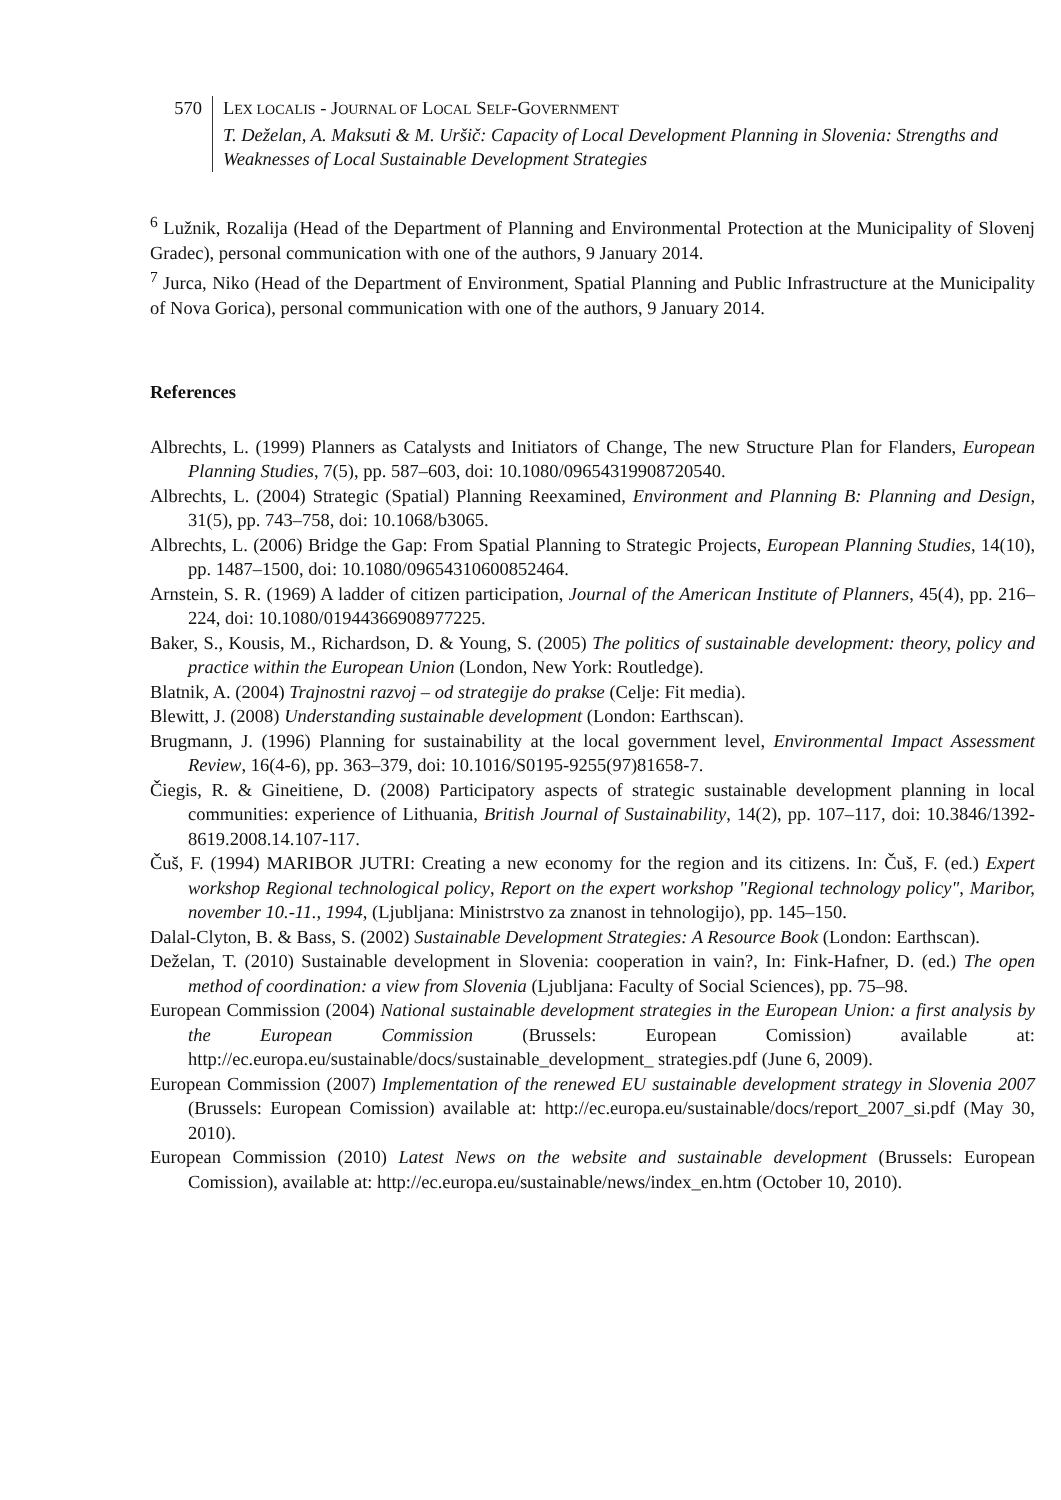570 LEX LOCALIS - JOURNAL OF LOCAL SELF-GOVERNMENT
T. Deželan, A. Maksuti & M. Uršič: Capacity of Local Development Planning in Slovenia: Strengths and Weaknesses of Local Sustainable Development Strategies
<sup>6</sup> Lužnik, Rozalija (Head of the Department of Planning and Environmental Protection at the Municipality of Slovenj Gradec), personal communication with one of the authors, 9 January 2014.
<sup>7</sup> Jurca, Niko (Head of the Department of Environment, Spatial Planning and Public Infrastructure at the Municipality of Nova Gorica), personal communication with one of the authors, 9 January 2014.
References
Albrechts, L. (1999) Planners as Catalysts and Initiators of Change, The new Structure Plan for Flanders, European Planning Studies, 7(5), pp. 587–603, doi: 10.1080/09654319908720540.
Albrechts, L. (2004) Strategic (Spatial) Planning Reexamined, Environment and Planning B: Planning and Design, 31(5), pp. 743–758, doi: 10.1068/b3065.
Albrechts, L. (2006) Bridge the Gap: From Spatial Planning to Strategic Projects, European Planning Studies, 14(10), pp. 1487–1500, doi: 10.1080/09654310600852464.
Arnstein, S. R. (1969) A ladder of citizen participation, Journal of the American Institute of Planners, 45(4), pp. 216–224, doi: 10.1080/01944366908977225.
Baker, S., Kousis, M., Richardson, D. & Young, S. (2005) The politics of sustainable development: theory, policy and practice within the European Union (London, New York: Routledge).
Blatnik, A. (2004) Trajnostni razvoj – od strategije do prakse (Celje: Fit media).
Blewitt, J. (2008) Understanding sustainable development (London: Earthscan).
Brugmann, J. (1996) Planning for sustainability at the local government level, Environmental Impact Assessment Review, 16(4-6), pp. 363–379, doi: 10.1016/S0195-9255(97)81658-7.
Čiegis, R. & Gineitiene, D. (2008) Participatory aspects of strategic sustainable development planning in local communities: experience of Lithuania, British Journal of Sustainability, 14(2), pp. 107–117, doi: 10.3846/1392-8619.2008.14.107-117.
Čuš, F. (1994) MARIBOR JUTRI: Creating a new economy for the region and its citizens. In: Čuš, F. (ed.) Expert workshop Regional technological policy, Report on the expert workshop "Regional technology policy", Maribor, november 10.-11., 1994, (Ljubljana: Ministrstvo za znanost in tehnologijo), pp. 145–150.
Dalal-Clyton, B. & Bass, S. (2002) Sustainable Development Strategies: A Resource Book (London: Earthscan).
Deželan, T. (2010) Sustainable development in Slovenia: cooperation in vain?, In: Fink-Hafner, D. (ed.) The open method of coordination: a view from Slovenia (Ljubljana: Faculty of Social Sciences), pp. 75–98.
European Commission (2004) National sustainable development strategies in the European Union: a first analysis by the European Commission (Brussels: European Comission) available at: http://ec.europa.eu/sustainable/docs/sustainable_development_ strategies.pdf (June 6, 2009).
European Commission (2007) Implementation of the renewed EU sustainable development strategy in Slovenia 2007 (Brussels: European Comission) available at: http://ec.europa.eu/sustainable/docs/report_2007_si.pdf (May 30, 2010).
European Commission (2010) Latest News on the website and sustainable development (Brussels: European Comission), available at: http://ec.europa.eu/sustainable/news/index_en.htm (October 10, 2010).